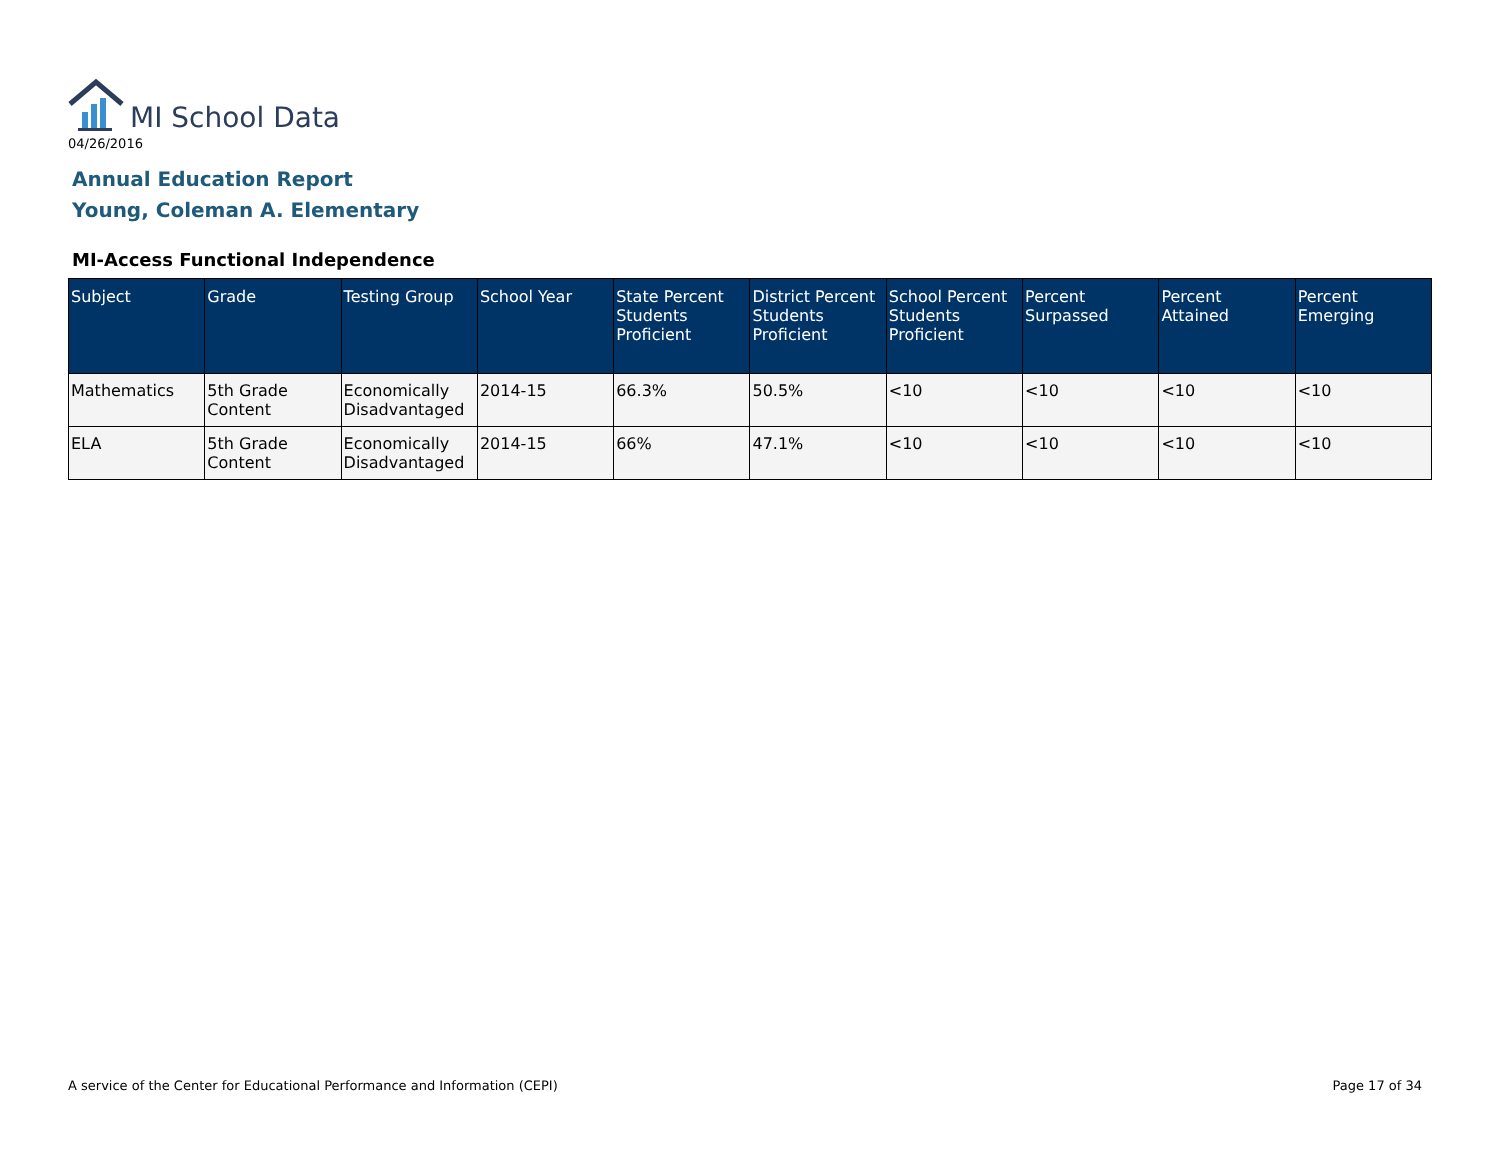MI School Data
04/26/2016
Annual Education Report
Young, Coleman A. Elementary
MI-Access Functional Independence
| Subject | Grade | Testing Group | School Year | State Percent Students Proficient | District Percent Students Proficient | School Percent Students Proficient | Percent Surpassed | Percent Attained | Percent Emerging |
| --- | --- | --- | --- | --- | --- | --- | --- | --- | --- |
| Mathematics | 5th Grade Content | Economically Disadvantaged | 2014-15 | 66.3% | 50.5% | <10 | <10 | <10 | <10 |
| ELA | 5th Grade Content | Economically Disadvantaged | 2014-15 | 66% | 47.1% | <10 | <10 | <10 | <10 |
A service of the Center for Educational Performance and Information (CEPI)
Page 17 of 34